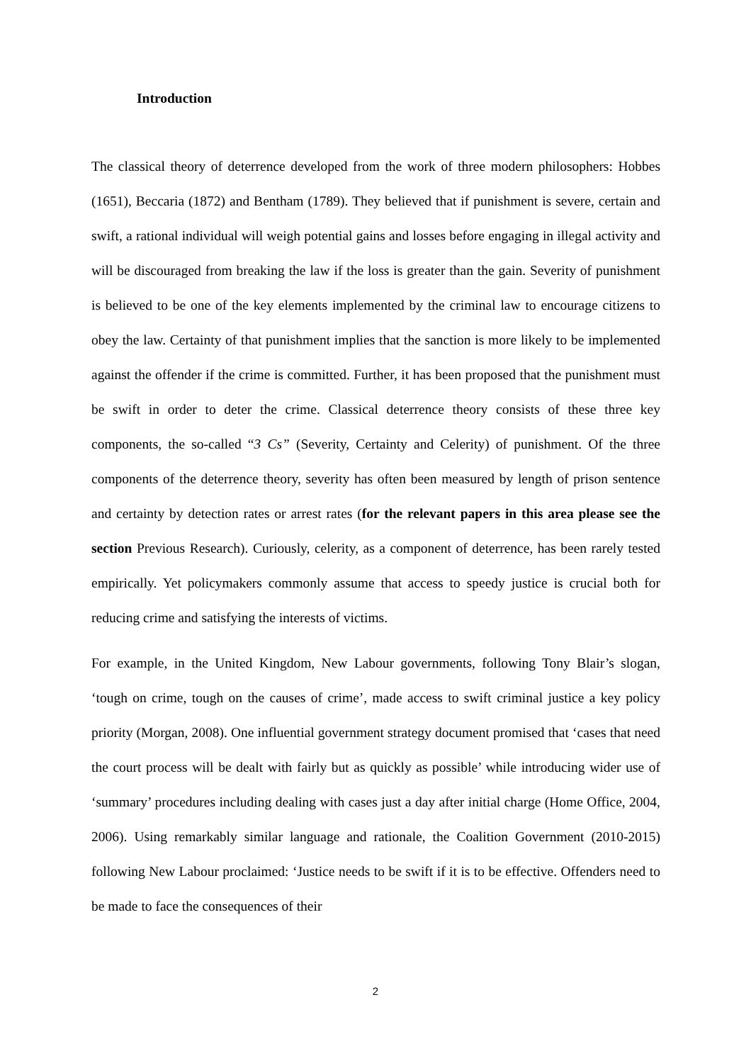Introduction
The classical theory of deterrence developed from the work of three modern philosophers: Hobbes (1651), Beccaria (1872) and Bentham (1789). They believed that if punishment is severe, certain and swift, a rational individual will weigh potential gains and losses before engaging in illegal activity and will be discouraged from breaking the law if the loss is greater than the gain. Severity of punishment is believed to be one of the key elements implemented by the criminal law to encourage citizens to obey the law. Certainty of that punishment implies that the sanction is more likely to be implemented against the offender if the crime is committed. Further, it has been proposed that the punishment must be swift in order to deter the crime. Classical deterrence theory consists of these three key components, the so-called “3 Cs” (Severity, Certainty and Celerity) of punishment. Of the three components of the deterrence theory, severity has often been measured by length of prison sentence and certainty by detection rates or arrest rates (for the relevant papers in this area please see the section Previous Research). Curiously, celerity, as a component of deterrence, has been rarely tested empirically. Yet policymakers commonly assume that access to speedy justice is crucial both for reducing crime and satisfying the interests of victims.
For example, in the United Kingdom, New Labour governments, following Tony Blair’s slogan, ‘tough on crime, tough on the causes of crime’, made access to swift criminal justice a key policy priority (Morgan, 2008). One influential government strategy document promised that ‘cases that need the court process will be dealt with fairly but as quickly as possible’ while introducing wider use of ‘summary’ procedures including dealing with cases just a day after initial charge (Home Office, 2004, 2006). Using remarkably similar language and rationale, the Coalition Government (2010-2015) following New Labour proclaimed: ‘Justice needs to be swift if it is to be effective. Offenders need to be made to face the consequences of their
2